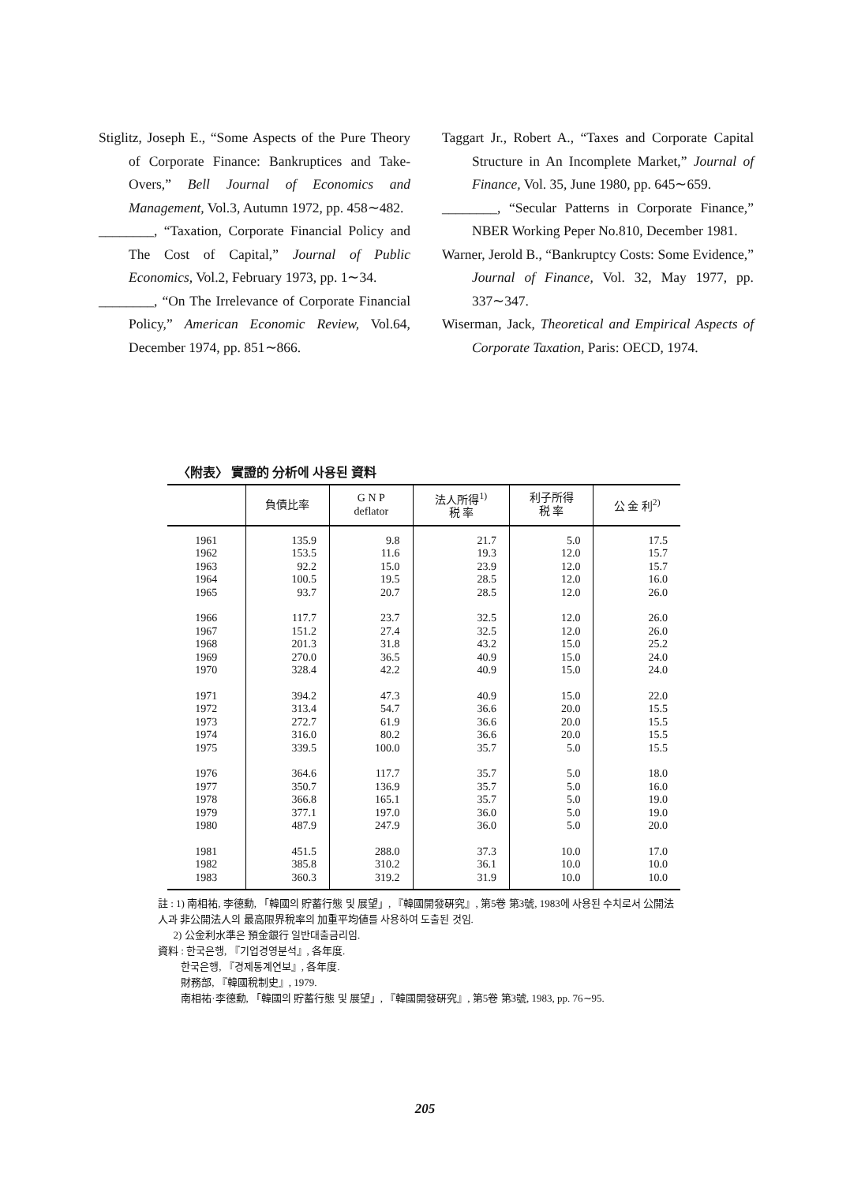Stiglitz, Joseph E., “Some Aspects of the Pure Theory of Corporate Finance: Bankruptices and Take-Overs,” Bell Journal of Economics and Management, Vol.3, Autumn 1972, pp. 458∼482.
________, “Taxation, Corporate Financial Policy and The Cost of Capital,” Journal of Public Economics, Vol.2, February 1973, pp. 1∼34.
________, “On The Irrelevance of Corporate Financial Policy,” American Economic Review, Vol.64, December 1974, pp. 851∼866.
Taggart Jr., Robert A., “Taxes and Corporate Capital Structure in An Incomplete Market,” Journal of Finance, Vol. 35, June 1980, pp. 645∼659.
________, “Secular Patterns in Corporate Finance,” NBER Working Peper No.810, December 1981.
Warner, Jerold B., “Bankruptcy Costs: Some Evidence,” Journal of Finance, Vol. 32, May 1977, pp. 337∼347.
Wiserman, Jack, Theoretical and Empirical Aspects of Corporate Taxation, Paris: OECD, 1974.
〈附表〉 實證的 分析에 사용된 資料
| | 負債比率 | G N P deflator | 法人所得<sup>1)</sup> 税 率 | 利子所得 税 率 | 公 金 利<sup>2)</sup> |
| --- | --- | --- | --- | --- | --- |
| 1961 1962 1963 1964 1965 | 135.9 153.5 92.2 100.5 93.7 | 9.8 11.6 15.0 19.5 20.7 | 21.7 19.3 23.9 28.5 28.5 | 5.0 12.0 12.0 12.0 12.0 | 17.5 15.7 15.7 16.0 26.0 |
| 1966 1967 1968 1969 1970 | 117.7 151.2 201.3 270.0 328.4 | 23.7 27.4 31.8 36.5 42.2 | 32.5 32.5 43.2 40.9 40.9 | 12.0 12.0 15.0 15.0 15.0 | 26.0 26.0 25.2 24.0 24.0 |
| 1971 1972 1973 1974 1975 | 394.2 313.4 272.7 316.0 339.5 | 47.3 54.7 61.9 80.2 100.0 | 40.9 36.6 36.6 36.6 35.7 | 15.0 20.0 20.0 20.0 5.0 | 22.0 15.5 15.5 15.5 15.5 |
| 1976 1977 1978 1979 1980 | 364.6 350.7 366.8 377.1 487.9 | 117.7 136.9 165.1 197.0 247.9 | 35.7 35.7 35.7 36.0 36.0 | 5.0 5.0 5.0 5.0 5.0 | 18.0 16.0 19.0 19.0 20.0 |
| 1981 1982 1983 | 451.5 385.8 360.3 | 288.0 310.2 319.2 | 37.3 36.1 31.9 | 10.0 10.0 10.0 | 17.0 10.0 10.0 |
註 : 1) 南相祐, 李德勳, 「韓國의 貯蓄行態 및 展望」, 『韓國開發硏究』, 第5卷 第3號, 1983에 사용된 수치로서 公開法人과 非公開法人의 最高限界稅率의 加重平均値를 사용하여 도출된 것임.
2) 公金利水準은 預金銀行 일반대출금리임.
資料 : 한국은행, 『기업경영분석』, 各年度.
한국은행, 『경제통계연보』, 各年度.
財務部, 『韓國稅制史』, 1979.
南相祐·李德勳, 「韓國의 貯蓄行態 및 展望」, 『韓國開發硏究』, 第5卷 第3號, 1983, pp. 76∼95.
205